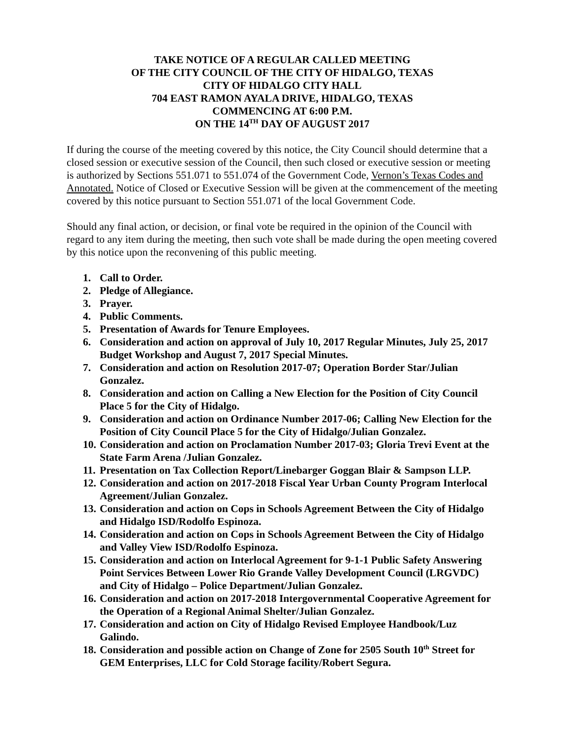TAKE NOTICE OF A REGULAR CALLED MEETING
OF THE CITY COUNCIL OF THE CITY OF HIDALGO, TEXAS
CITY OF HIDALGO CITY HALL
704 EAST RAMON AYALA DRIVE, HIDALGO, TEXAS
COMMENCING AT 6:00 P.M.
ON THE 14<sup>TH</sup> DAY OF AUGUST 2017
If during the course of the meeting covered by this notice, the City Council should determine that a closed session or executive session of the Council, then such closed or executive session or meeting is authorized by Sections 551.071 to 551.074 of the Government Code, Vernon’s Texas Codes and Annotated. Notice of Closed or Executive Session will be given at the commencement of the meeting covered by this notice pursuant to Section 551.071 of the local Government Code.
Should any final action, or decision, or final vote be required in the opinion of the Council with regard to any item during the meeting, then such vote shall be made during the open meeting covered by this notice upon the reconvening of this public meeting.
1. Call to Order.
2. Pledge of Allegiance.
3. Prayer.
4. Public Comments.
5. Presentation of Awards for Tenure Employees.
6. Consideration and action on approval of July 10, 2017 Regular Minutes, July 25, 2017 Budget Workshop and August 7, 2017 Special Minutes.
7. Consideration and action on Resolution 2017-07; Operation Border Star/Julian Gonzalez.
8. Consideration and action on Calling a New Election for the Position of City Council Place 5 for the City of Hidalgo.
9. Consideration and action on Ordinance Number 2017-06; Calling New Election for the Position of City Council Place 5 for the City of Hidalgo/Julian Gonzalez.
10. Consideration and action on Proclamation Number 2017-03; Gloria Trevi Event at the State Farm Arena /Julian Gonzalez.
11. Presentation on Tax Collection Report/Linebarger Goggan Blair & Sampson LLP.
12. Consideration and action on 2017-2018 Fiscal Year Urban County Program Interlocal Agreement/Julian Gonzalez.
13. Consideration and action on Cops in Schools Agreement Between the City of Hidalgo and Hidalgo ISD/Rodolfo Espinoza.
14. Consideration and action on Cops in Schools Agreement Between the City of Hidalgo and Valley View ISD/Rodolfo Espinoza.
15. Consideration and action on Interlocal Agreement for 9-1-1 Public Safety Answering Point Services Between Lower Rio Grande Valley Development Council (LRGVDC) and City of Hidalgo – Police Department/Julian Gonzalez.
16. Consideration and action on 2017-2018 Intergovernmental Cooperative Agreement for the Operation of a Regional Animal Shelter/Julian Gonzalez.
17. Consideration and action on City of Hidalgo Revised Employee Handbook/Luz Galindo.
18. Consideration and possible action on Change of Zone for 2505 South 10<sup>th</sup> Street for GEM Enterprises, LLC for Cold Storage facility/Robert Segura.